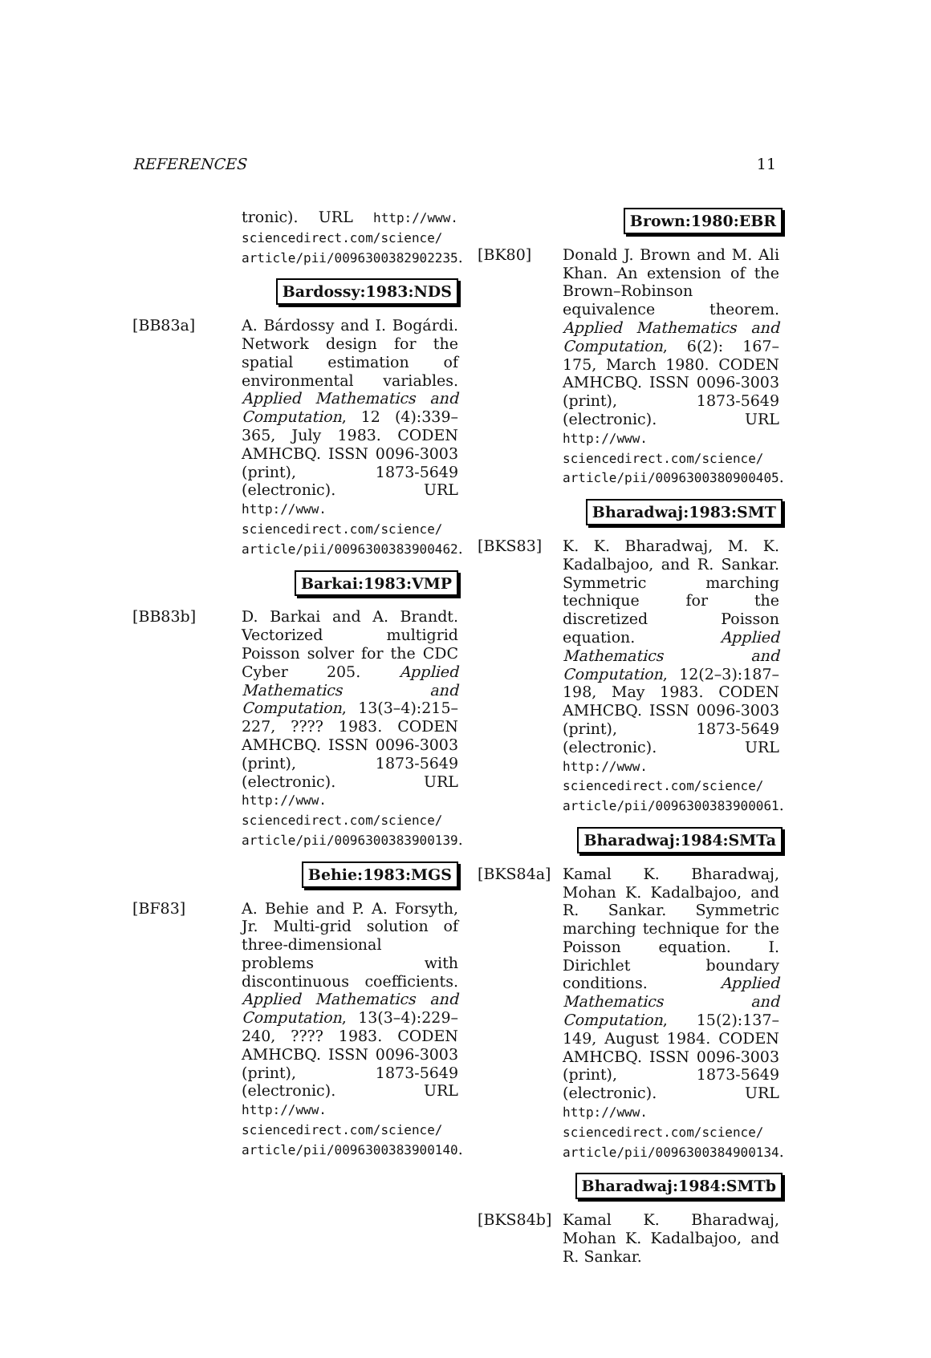REFERENCES 11
tronic). URL http://www. sciencedirect.com/science/ article/pii/0096300382902235.
Bardossy:1983:NDS
[BB83a] A. Bárdossy and I. Bogárdi. Network design for the spatial estimation of environmental variables. Applied Mathematics and Computation, 12 (4):339–365, July 1983. CODEN AMHCBQ. ISSN 0096-3003 (print), 1873-5649 (electronic). URL http://www. sciencedirect.com/science/ article/pii/0096300383900462.
Barkai:1983:VMP
[BB83b] D. Barkai and A. Brandt. Vectorized multigrid Poisson solver for the CDC Cyber 205. Applied Mathematics and Computation, 13(3–4):215–227, ???? 1983. CODEN AMHCBQ. ISSN 0096-3003 (print), 1873-5649 (electronic). URL http://www. sciencedirect.com/science/ article/pii/0096300383900139.
Behie:1983:MGS
[BF83] A. Behie and P. A. Forsyth, Jr. Multi-grid solution of three-dimensional problems with discontinuous coefficients. Applied Mathematics and Computation, 13(3–4):229–240, ???? 1983. CODEN AMHCBQ. ISSN 0096-3003 (print), 1873-5649 (electronic). URL http://www. sciencedirect.com/science/ article/pii/0096300383900140.
Brown:1980:EBR
[BK80] Donald J. Brown and M. Ali Khan. An extension of the Brown–Robinson equivalence theorem. Applied Mathematics and Computation, 6(2): 167–175, March 1980. CODEN AMHCBQ. ISSN 0096-3003 (print), 1873-5649 (electronic). URL http://www. sciencedirect.com/science/ article/pii/0096300380900405.
Bharadwaj:1983:SMT
[BKS83] K. K. Bharadwaj, M. K. Kadalbajoo, and R. Sankar. Symmetric marching technique for the discretized Poisson equation. Applied Mathematics and Computation, 12(2–3):187–198, May 1983. CODEN AMHCBQ. ISSN 0096-3003 (print), 1873-5649 (electronic). URL http://www. sciencedirect.com/science/ article/pii/0096300383900061.
Bharadwaj:1984:SMTa
[BKS84a] Kamal K. Bharadwaj, Mohan K. Kadalbajoo, and R. Sankar. Symmetric marching technique for the Poisson equation. I. Dirichlet boundary conditions. Applied Mathematics and Computation, 15(2):137–149, August 1984. CODEN AMHCBQ. ISSN 0096-3003 (print), 1873-5649 (electronic). URL http://www. sciencedirect.com/science/ article/pii/0096300384900134.
Bharadwaj:1984:SMTb
[BKS84b] Kamal K. Bharadwaj, Mohan K. Kadalbajoo, and R. Sankar.